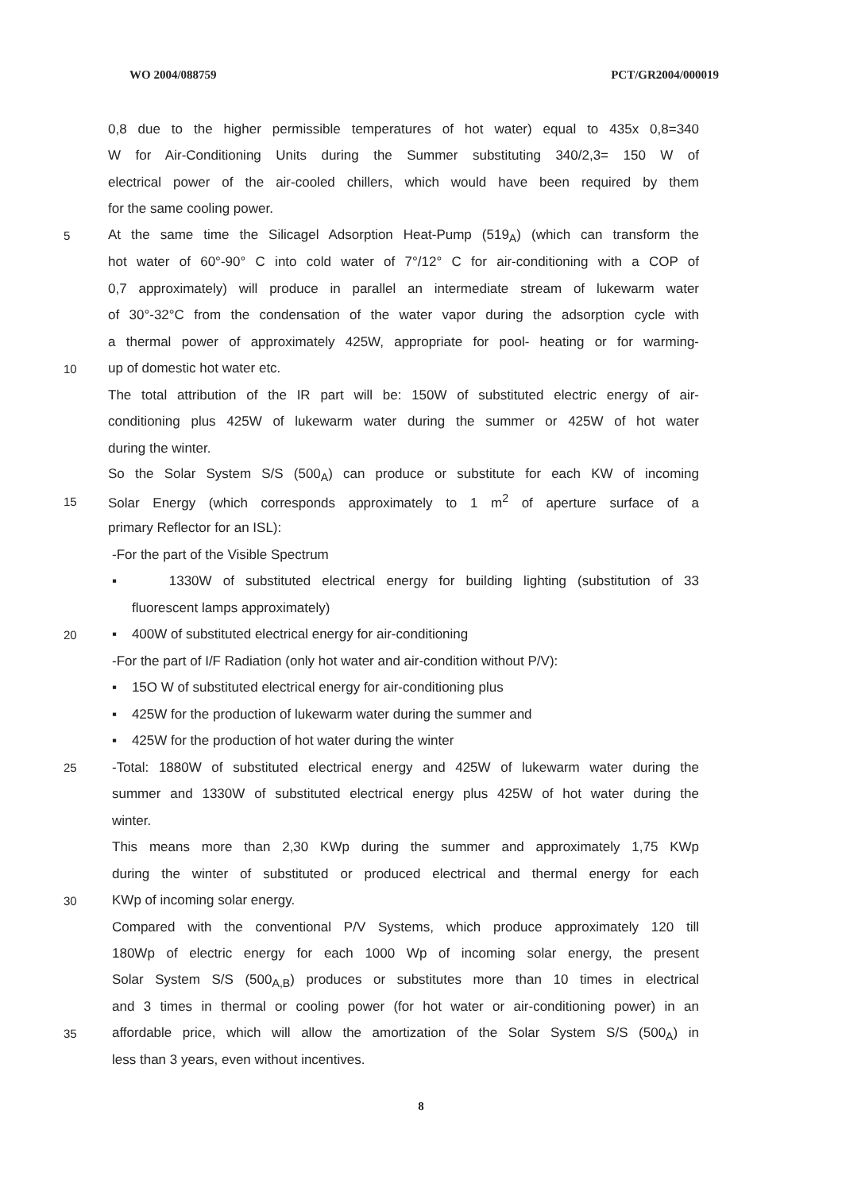WO 2004/088759 PCT/GR2004/000019
0,8 due to the higher permissible temperatures of hot water) equal to 435x 0,8=340
W for Air-Conditioning Units during the Summer substituting 340/2,3= 150 W of
electrical power of the air-cooled chillers, which would have been required by them
for the same cooling power.
5 At the same time the Silicagel Adsorption Heat-Pump (519<sub>A</sub>) (which can transform the
hot water of 60°-90° C into cold water of 7°/12° C for air-conditioning with a COP of
0,7 approximately) will produce in parallel an intermediate stream of lukewarm water
of 30°-32°C from the condensation of the water vapor during the adsorption cycle with
a thermal power of approximately 425W, appropriate for pool- heating or for warming-
10 up of domestic hot water etc.
The total attribution of the IR part will be: 150W of substituted electric energy of air-
conditioning plus 425W of lukewarm water during the summer or 425W of hot water
during the winter.
So the Solar System S/S (500<sub>A</sub>) can produce or substitute for each KW of incoming
15 Solar Energy (which corresponds approximately to 1 m<sup>2</sup> of aperture surface of a
primary Reflector for an ISL):
-For the part of the Visible Spectrum
▪ 1330W of substituted electrical energy for building lighting (substitution of 33
fluorescent lamps approximately)
20 ▪ 400W of substituted electrical energy for air-conditioning
-For the part of I/F Radiation (only hot water and air-condition without P/V):
▪ 15O W of substituted electrical energy for air-conditioning plus
▪ 425W for the production of lukewarm water during the summer and
▪ 425W for the production of hot water during the winter
25 -Total: 1880W of substituted electrical energy and 425W of lukewarm water during the
summer and 1330W of substituted electrical energy plus 425W of hot water during the
winter.
This means more than 2,30 KWp during the summer and approximately 1,75 KWp
during the winter of substituted or produced electrical and thermal energy for each
30 KWp of incoming solar energy.
Compared with the conventional P/V Systems, which produce approximately 120 till
180Wp of electric energy for each 1000 Wp of incoming solar energy, the present
Solar System S/S (500<sub>A,B</sub>) produces or substitutes more than 10 times in electrical
and 3 times in thermal or cooling power (for hot water or air-conditioning power) in an
35 affordable price, which will allow the amortization of the Solar System S/S (500<sub>A</sub>) in
less than 3 years, even without incentives.
8